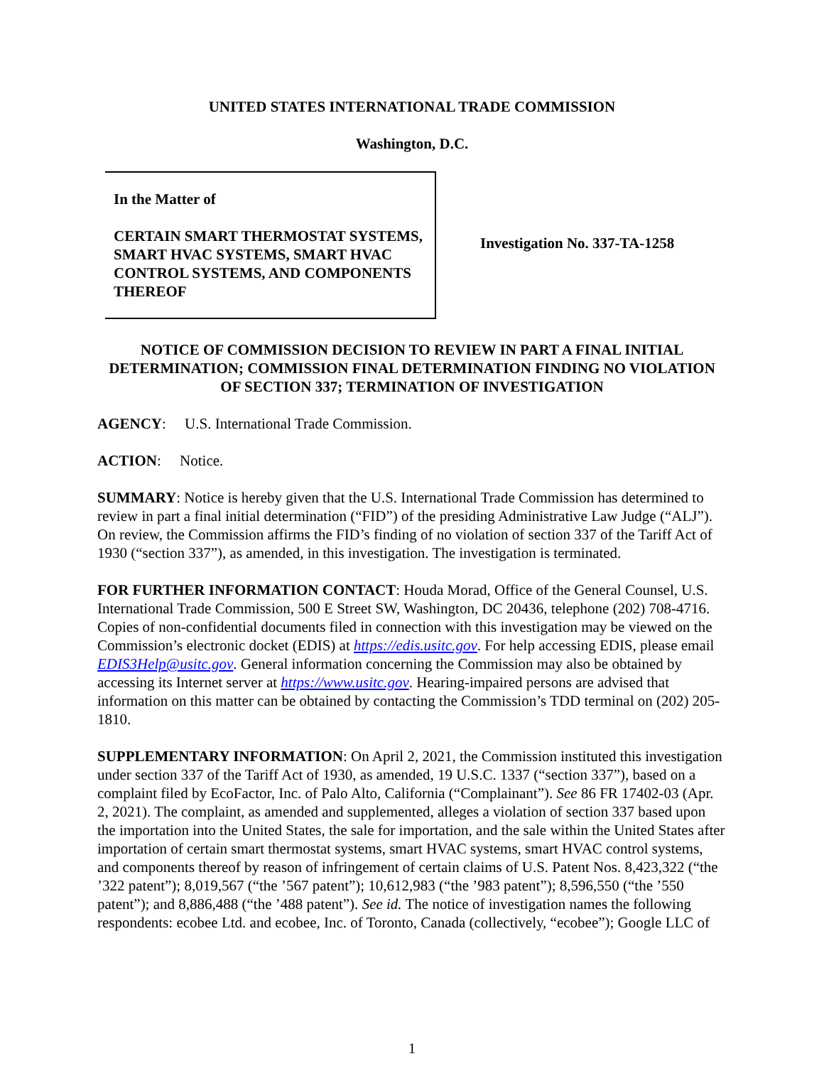UNITED STATES INTERNATIONAL TRADE COMMISSION
Washington, D.C.
In the Matter of
CERTAIN SMART THERMOSTAT SYSTEMS, SMART HVAC SYSTEMS, SMART HVAC CONTROL SYSTEMS, AND COMPONENTS THEREOF
Investigation No. 337-TA-1258
NOTICE OF COMMISSION DECISION TO REVIEW IN PART A FINAL INITIAL DETERMINATION; COMMISSION FINAL DETERMINATION FINDING NO VIOLATION OF SECTION 337; TERMINATION OF INVESTIGATION
AGENCY: U.S. International Trade Commission.
ACTION: Notice.
SUMMARY: Notice is hereby given that the U.S. International Trade Commission has determined to review in part a final initial determination (“FID”) of the presiding Administrative Law Judge (“ALJ”). On review, the Commission affirms the FID’s finding of no violation of section 337 of the Tariff Act of 1930 (“section 337”), as amended, in this investigation. The investigation is terminated.
FOR FURTHER INFORMATION CONTACT: Houda Morad, Office of the General Counsel, U.S. International Trade Commission, 500 E Street SW, Washington, DC 20436, telephone (202) 708-4716. Copies of non-confidential documents filed in connection with this investigation may be viewed on the Commission’s electronic docket (EDIS) at https://edis.usitc.gov. For help accessing EDIS, please email EDIS3Help@usitc.gov. General information concerning the Commission may also be obtained by accessing its Internet server at https://www.usitc.gov. Hearing-impaired persons are advised that information on this matter can be obtained by contacting the Commission’s TDD terminal on (202) 205-1810.
SUPPLEMENTARY INFORMATION: On April 2, 2021, the Commission instituted this investigation under section 337 of the Tariff Act of 1930, as amended, 19 U.S.C. 1337 (“section 337”), based on a complaint filed by EcoFactor, Inc. of Palo Alto, California (“Complainant”). See 86 FR 17402-03 (Apr. 2, 2021). The complaint, as amended and supplemented, alleges a violation of section 337 based upon the importation into the United States, the sale for importation, and the sale within the United States after importation of certain smart thermostat systems, smart HVAC systems, smart HVAC control systems, and components thereof by reason of infringement of certain claims of U.S. Patent Nos. 8,423,322 (“the ’322 patent”); 8,019,567 (“the ’567 patent”); 10,612,983 (“the ’983 patent”); 8,596,550 (“the ’550 patent”); and 8,886,488 (“the ’488 patent”). See id. The notice of investigation names the following respondents: ecobee Ltd. and ecobee, Inc. of Toronto, Canada (collectively, “ecobee”); Google LLC of
1